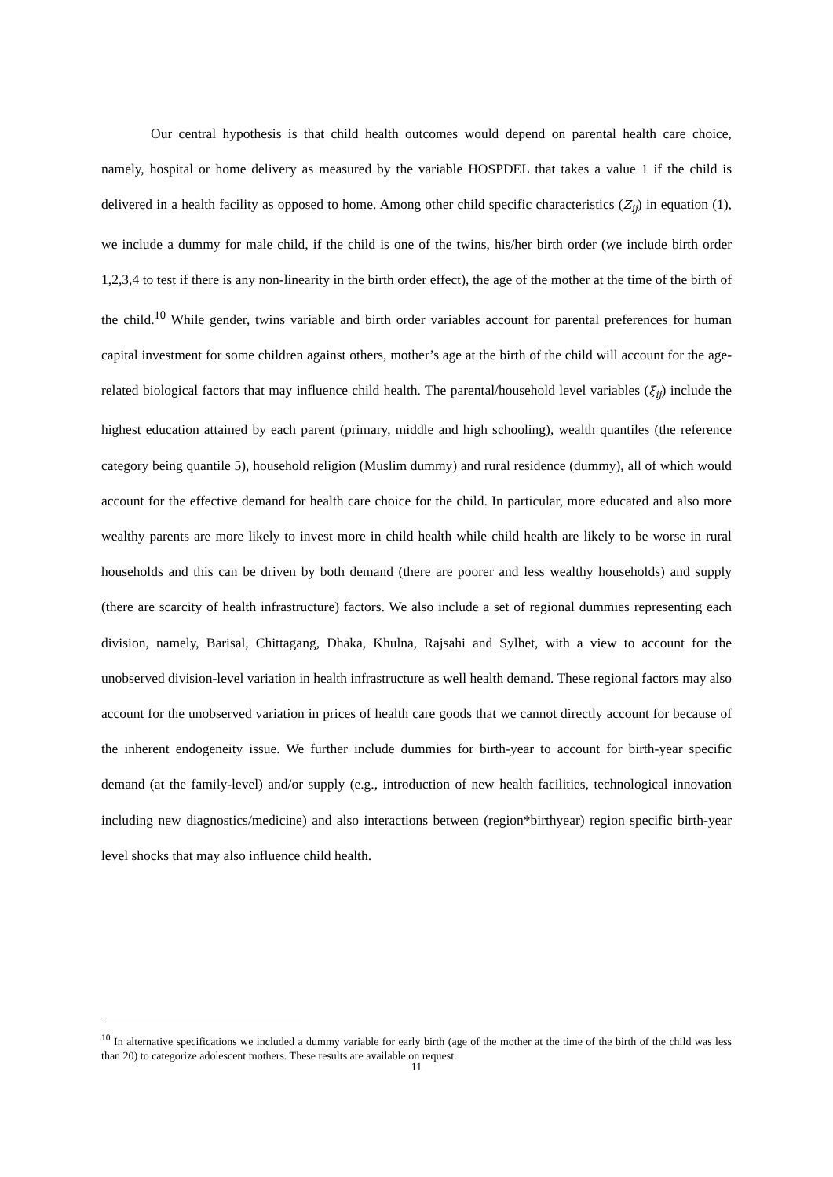Our central hypothesis is that child health outcomes would depend on parental health care choice, namely, hospital or home delivery as measured by the variable HOSPDEL that takes a value 1 if the child is delivered in a health facility as opposed to home. Among other child specific characteristics (Z<sub>ij</sub>) in equation (1), we include a dummy for male child, if the child is one of the twins, his/her birth order (we include birth order 1,2,3,4 to test if there is any non-linearity in the birth order effect), the age of the mother at the time of the birth of the child.<sup>10</sup> While gender, twins variable and birth order variables account for parental preferences for human capital investment for some children against others, mother’s age at the birth of the child will account for the age-related biological factors that may influence child health. The parental/household level variables (ξ<sub>ij</sub>) include the highest education attained by each parent (primary, middle and high schooling), wealth quantiles (the reference category being quantile 5), household religion (Muslim dummy) and rural residence (dummy), all of which would account for the effective demand for health care choice for the child. In particular, more educated and also more wealthy parents are more likely to invest more in child health while child health are likely to be worse in rural households and this can be driven by both demand (there are poorer and less wealthy households) and supply (there are scarcity of health infrastructure) factors. We also include a set of regional dummies representing each division, namely, Barisal, Chittagang, Dhaka, Khulna, Rajsahi and Sylhet, with a view to account for the unobserved division-level variation in health infrastructure as well health demand. These regional factors may also account for the unobserved variation in prices of health care goods that we cannot directly account for because of the inherent endogeneity issue. We further include dummies for birth-year to account for birth-year specific demand (at the family-level) and/or supply (e.g., introduction of new health facilities, technological innovation including new diagnostics/medicine) and also interactions between (region*birthyear) region specific birth-year level shocks that may also influence child health.
<sup>10</sup> In alternative specifications we included a dummy variable for early birth (age of the mother at the time of the birth of the child was less than 20) to categorize adolescent mothers. These results are available on request.
11